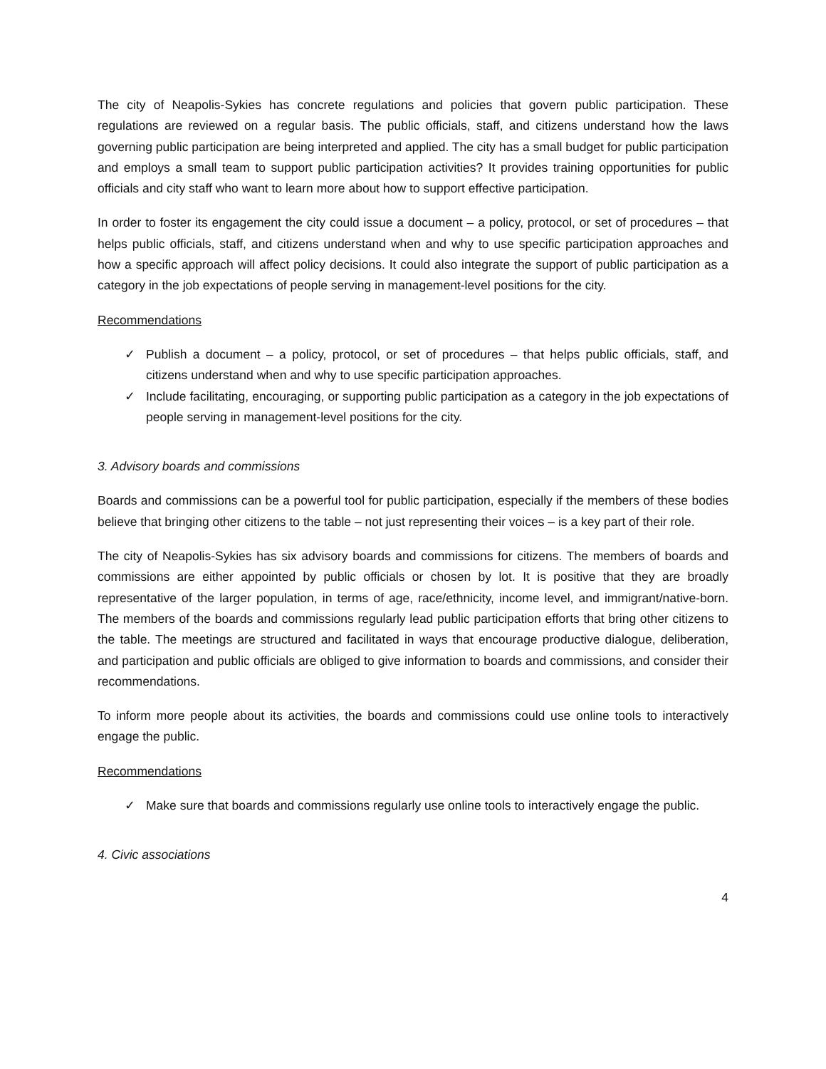The city of Neapolis-Sykies has concrete regulations and policies that govern public participation. These regulations are reviewed on a regular basis. The public officials, staff, and citizens understand how the laws governing public participation are being interpreted and applied. The city has a small budget for public participation and employs a small team to support public participation activities? It provides training opportunities for public officials and city staff who want to learn more about how to support effective participation.
In order to foster its engagement the city could issue a document – a policy, protocol, or set of procedures – that helps public officials, staff, and citizens understand when and why to use specific participation approaches and how a specific approach will affect policy decisions. It could also integrate the support of public participation as a category in the job expectations of people serving in management-level positions for the city.
Recommendations
✓ Publish a document – a policy, protocol, or set of procedures – that helps public officials, staff, and citizens understand when and why to use specific participation approaches.
✓ Include facilitating, encouraging, or supporting public participation as a category in the job expectations of people serving in management-level positions for the city.
3. Advisory boards and commissions
Boards and commissions can be a powerful tool for public participation, especially if the members of these bodies believe that bringing other citizens to the table – not just representing their voices – is a key part of their role.
The city of Neapolis-Sykies has six advisory boards and commissions for citizens. The members of boards and commissions are either appointed by public officials or chosen by lot. It is positive that they are broadly representative of the larger population, in terms of age, race/ethnicity, income level, and immigrant/native-born. The members of the boards and commissions regularly lead public participation efforts that bring other citizens to the table. The meetings are structured and facilitated in ways that encourage productive dialogue, deliberation, and participation and public officials are obliged to give information to boards and commissions, and consider their recommendations.
To inform more people about its activities, the boards and commissions could use online tools to interactively engage the public.
Recommendations
✓ Make sure that boards and commissions regularly use online tools to interactively engage the public.
4. Civic associations
4